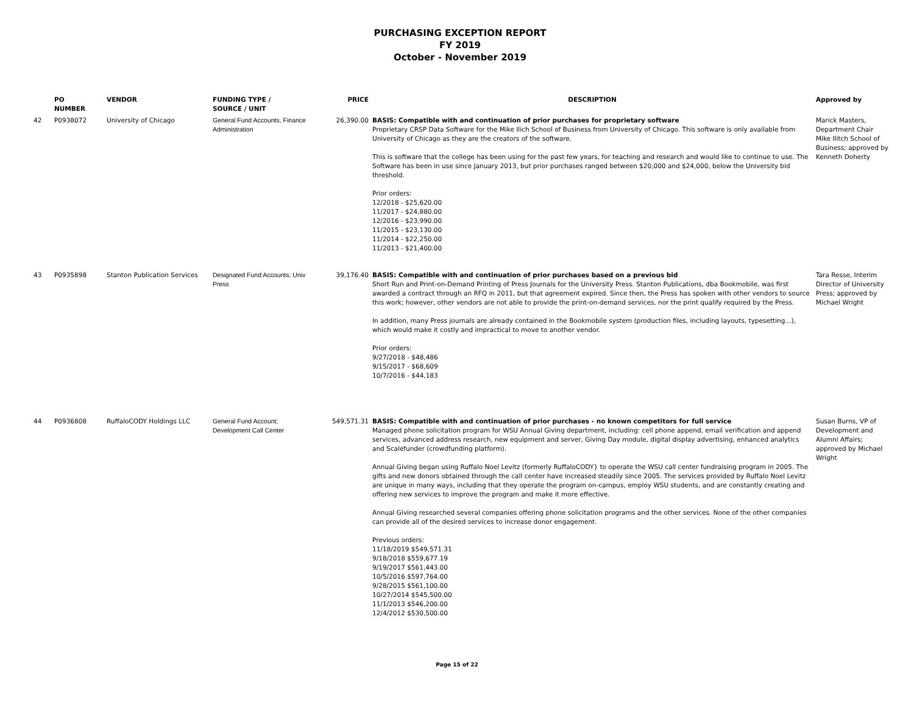PURCHASING EXCEPTION REPORT
FY 2019
October - November 2019
| | PO NUMBER | VENDOR | FUNDING TYPE / SOURCE / UNIT | PRICE | DESCRIPTION | Approved by |
| --- | --- | --- | --- | --- | --- | --- |
| 42 | P0938072 | University of Chicago | General Fund Accounts, Finance Administration | 26,390.00 | BASIS: Compatible with and continuation of prior purchases for proprietary software Proprietary CRSP Data Software for the Mike Ilich School of Business from University of Chicago. This software is only available from University of Chicago as they are the creators of the software. This is software that the college has been using for the past few years, for teaching and research and would like to continue to use. The Software has been in use since January 2013, but prior purchases ranged between $20,000 and $24,000, below the University bid threshold. Prior orders: 12/2018 - $25,620.00 11/2017 - $24,880.00 12/2016 - $23,990.00 11/2015 - $23,130.00 11/2014 - $22,250.00 11/2013 - $21,400.00 | Marick Masters, Department Chair Mike Ilitch School of Business; approved by Kenneth Doherty |
| 43 | P0935898 | Stanton Publication Services | Designated Fund Accounts; Univ Press | 39,176.40 | BASIS: Compatible with and continuation of prior purchases based on a previous bid Short Run and Print-on-Demand Printing of Press Journals for the University Press. Stanton Publications, dba Bookmobile, was first awarded a contract through an RFQ in 2011, but that agreement expired. Since then, the Press has spoken with other vendors to source this work; however, other vendors are not able to provide the print-on-demand services, nor the print qualify required by the Press. In addition, many Press journals are already contained in the Bookmobile system (production files, including layouts, typesetting...), which would make it costly and impractical to move to another vendor. Prior orders: 9/27/2018 - $48,486 9/15/2017 - $68,609 10/7/2016 - $44,183 | Tara Resse, Interim Director of University Press; approved by Michael Wright |
| 44 | P0936808 | RuffaloCODY Holdings LLC | General Fund Account; Development Call Center | 549,571.31 | BASIS: Compatible with and continuation of prior purchases - no known competitors for full service Managed phone solicitation program for WSU Annual Giving department, including: cell phone append, email verification and append services, advanced address research, new equipment and server, Giving Day module, digital display advertising, enhanced analytics and Scalefunder (crowdfunding platform). Annual Giving began using Ruffalo Noel Levitz (formerly RuffaloCODY} to operate the WSU call center fundraising program in 2005. The gifts and new donors obtained through the call center have increased steadily since 2005. The services provided by Ruffalo Noel Levitz are unique in many ways, including that they operate the program on-campus, employ WSU students, and are constantly creating and offering new services to improve the program and make it more effective. Annual Giving researched several companies offering phone solicitation programs and the other services. None of the other companies can provide all of the desired services to increase donor engagement. Previous orders: 11/18/2019 $549,571.31 9/18/2018 $559,677.19 9/19/2017 $561,443.00 10/5/2016 $597,764.00 9/28/2015 $561,100.00 10/27/2014 $545,500.00 11/1/2013 $546,200.00 12/4/2012 $530,500.00 | Susan Burns, VP of Development and Alumni Affairs; approved by Michael Wright |
Page 15 of 22